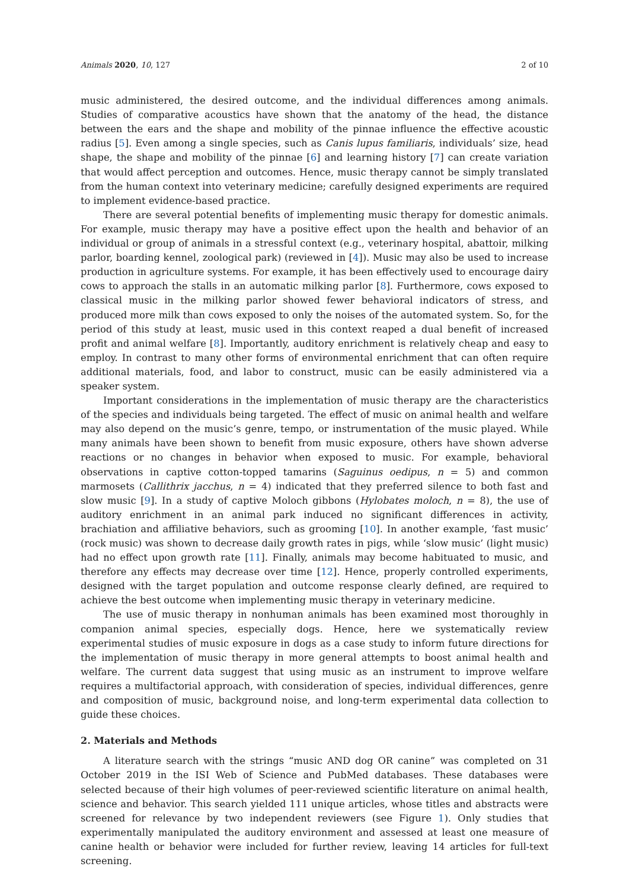Animals 2020, 10, 127 2 of 10
music administered, the desired outcome, and the individual differences among animals. Studies of comparative acoustics have shown that the anatomy of the head, the distance between the ears and the shape and mobility of the pinnae influence the effective acoustic radius [5]. Even among a single species, such as Canis lupus familiaris, individuals’ size, head shape, the shape and mobility of the pinnae [6] and learning history [7] can create variation that would affect perception and outcomes. Hence, music therapy cannot be simply translated from the human context into veterinary medicine; carefully designed experiments are required to implement evidence-based practice.
There are several potential benefits of implementing music therapy for domestic animals. For example, music therapy may have a positive effect upon the health and behavior of an individual or group of animals in a stressful context (e.g., veterinary hospital, abattoir, milking parlor, boarding kennel, zoological park) (reviewed in [4]). Music may also be used to increase production in agriculture systems. For example, it has been effectively used to encourage dairy cows to approach the stalls in an automatic milking parlor [8]. Furthermore, cows exposed to classical music in the milking parlor showed fewer behavioral indicators of stress, and produced more milk than cows exposed to only the noises of the automated system. So, for the period of this study at least, music used in this context reaped a dual benefit of increased profit and animal welfare [8]. Importantly, auditory enrichment is relatively cheap and easy to employ. In contrast to many other forms of environmental enrichment that can often require additional materials, food, and labor to construct, music can be easily administered via a speaker system.
Important considerations in the implementation of music therapy are the characteristics of the species and individuals being targeted. The effect of music on animal health and welfare may also depend on the music’s genre, tempo, or instrumentation of the music played. While many animals have been shown to benefit from music exposure, others have shown adverse reactions or no changes in behavior when exposed to music. For example, behavioral observations in captive cotton-topped tamarins (Saguinus oedipus, n = 5) and common marmosets (Callithrix jacchus, n = 4) indicated that they preferred silence to both fast and slow music [9]. In a study of captive Moloch gibbons (Hylobates moloch, n = 8), the use of auditory enrichment in an animal park induced no significant differences in activity, brachiation and affiliative behaviors, such as grooming [10]. In another example, ‘fast music’ (rock music) was shown to decrease daily growth rates in pigs, while ‘slow music’ (light music) had no effect upon growth rate [11]. Finally, animals may become habituated to music, and therefore any effects may decrease over time [12]. Hence, properly controlled experiments, designed with the target population and outcome response clearly defined, are required to achieve the best outcome when implementing music therapy in veterinary medicine.
The use of music therapy in nonhuman animals has been examined most thoroughly in companion animal species, especially dogs. Hence, here we systematically review experimental studies of music exposure in dogs as a case study to inform future directions for the implementation of music therapy in more general attempts to boost animal health and welfare. The current data suggest that using music as an instrument to improve welfare requires a multifactorial approach, with consideration of species, individual differences, genre and composition of music, background noise, and long-term experimental data collection to guide these choices.
2. Materials and Methods
A literature search with the strings “music AND dog OR canine” was completed on 31 October 2019 in the ISI Web of Science and PubMed databases. These databases were selected because of their high volumes of peer-reviewed scientific literature on animal health, science and behavior. This search yielded 111 unique articles, whose titles and abstracts were screened for relevance by two independent reviewers (see Figure 1). Only studies that experimentally manipulated the auditory environment and assessed at least one measure of canine health or behavior were included for further review, leaving 14 articles for full-text screening.